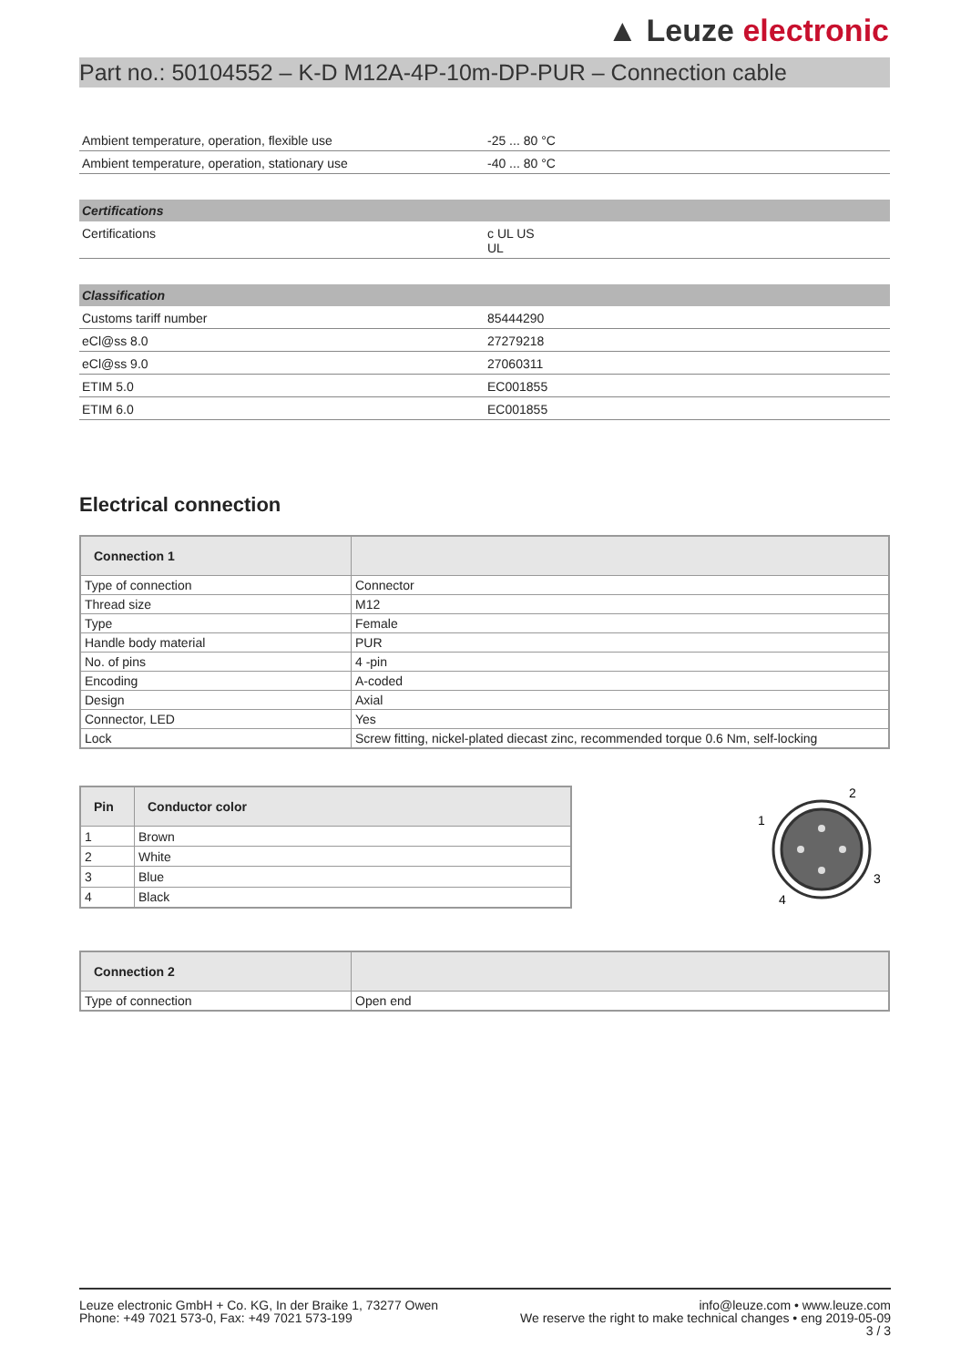▲ Leuze electronic
Part no.: 50104552 – K-D M12A-4P-10m-DP-PUR – Connection cable
| Ambient temperature, operation, flexible use | -25 ... 80 °C |
| Ambient temperature, operation, stationary use | -40 ... 80 °C |
| Certifications | |
| --- | --- |
| Certifications | c UL US UL |
| Classification | |
| --- | --- |
| Customs tariff number | 85444290 |
| eCl@ss 8.0 | 27279218 |
| eCl@ss 9.0 | 27060311 |
| ETIM 5.0 | EC001855 |
| ETIM 6.0 | EC001855 |
Electrical connection
| Connection 1 | |
| --- | --- |
| Type of connection | Connector |
| Thread size | M12 |
| Type | Female |
| Handle body material | PUR |
| No. of pins | 4 -pin |
| Encoding | A-coded |
| Design | Axial |
| Connector, LED | Yes |
| Lock | Screw fitting, nickel-plated diecast zinc, recommended torque 0.6 Nm, self-locking |
| Pin | Conductor color |
| --- | --- |
| 1 | Brown |
| 2 | White |
| 3 | Blue |
| 4 | Black |
1
2
3
4
| Connection 2 | |
| --- | --- |
| Type of connection | Open end |
Leuze electronic GmbH + Co. KG, In der Braike 1, 73277 Owen
Phone: +49 7021 573-0, Fax: +49 7021 573-199
info@leuze.com • www.leuze.com
We reserve the right to make technical changes • eng 2019-05-09
3 / 3